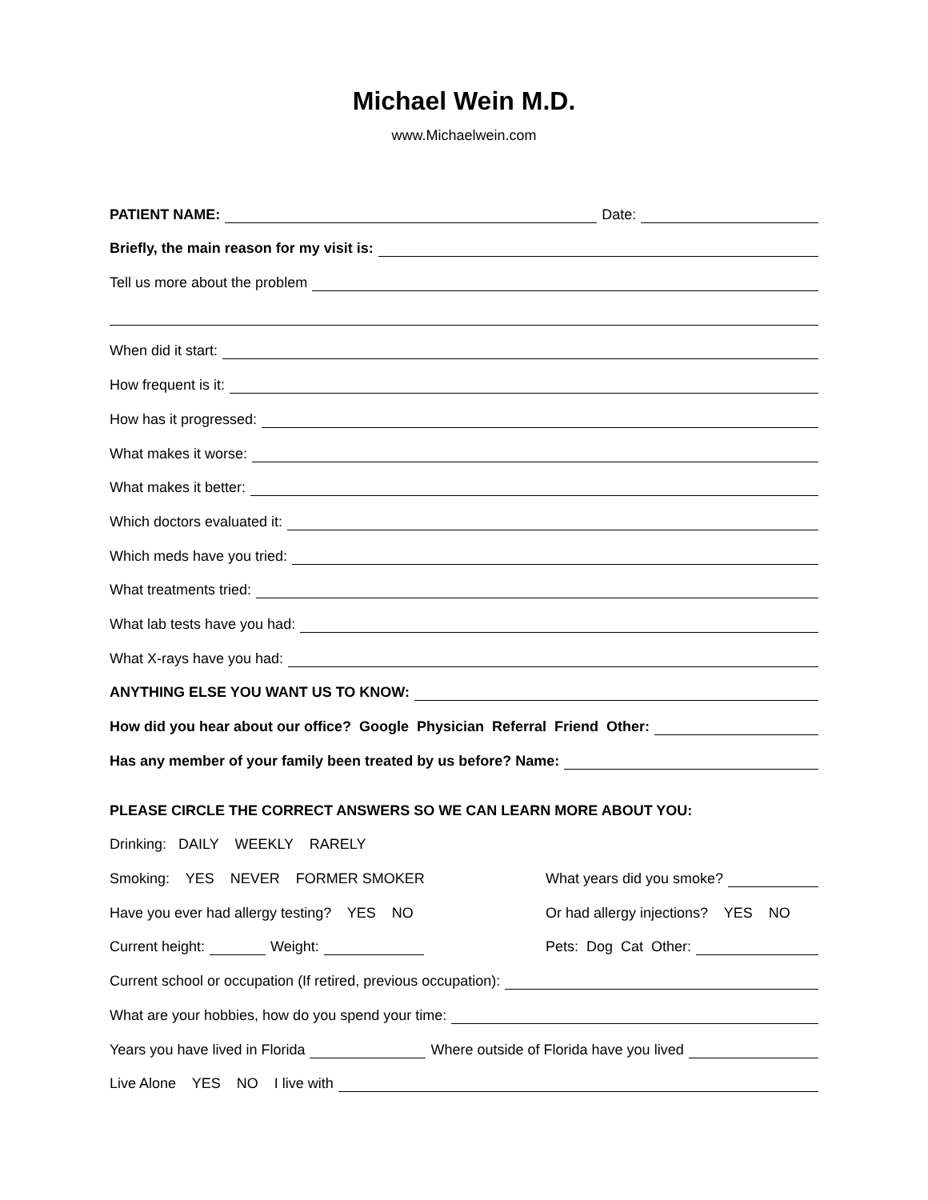Michael Wein M.D.
www.Michaelwein.com
PATIENT NAME: Date:
Briefly, the main reason for my visit is:
Tell us more about the problem
When did it start:
How frequent is it:
How has it progressed:
What makes it worse:
What makes it better:
Which doctors evaluated it:
Which meds have you tried:
What treatments tried:
What lab tests have you had:
What X-rays have you had:
ANYTHING ELSE YOU WANT US TO KNOW:
How did you hear about our office? Google Physician Referral Friend Other:
Has any member of your family been treated by us before? Name:
PLEASE CIRCLE THE CORRECT ANSWERS SO WE CAN LEARN MORE ABOUT YOU:
Drinking: DAILY WEEKLY RARELY
Smoking: YES NEVER FORMER SMOKER
What years did you smoke?
Have you ever had allergy testing? YES NO
Or had allergy injections? YES NO
Current height: Weight:
Pets: Dog Cat Other:
Current school or occupation (If retired, previous occupation):
What are your hobbies, how do you spend your time:
Years you have lived in Florida Where outside of Florida have you lived
Live Alone YES NO I live with